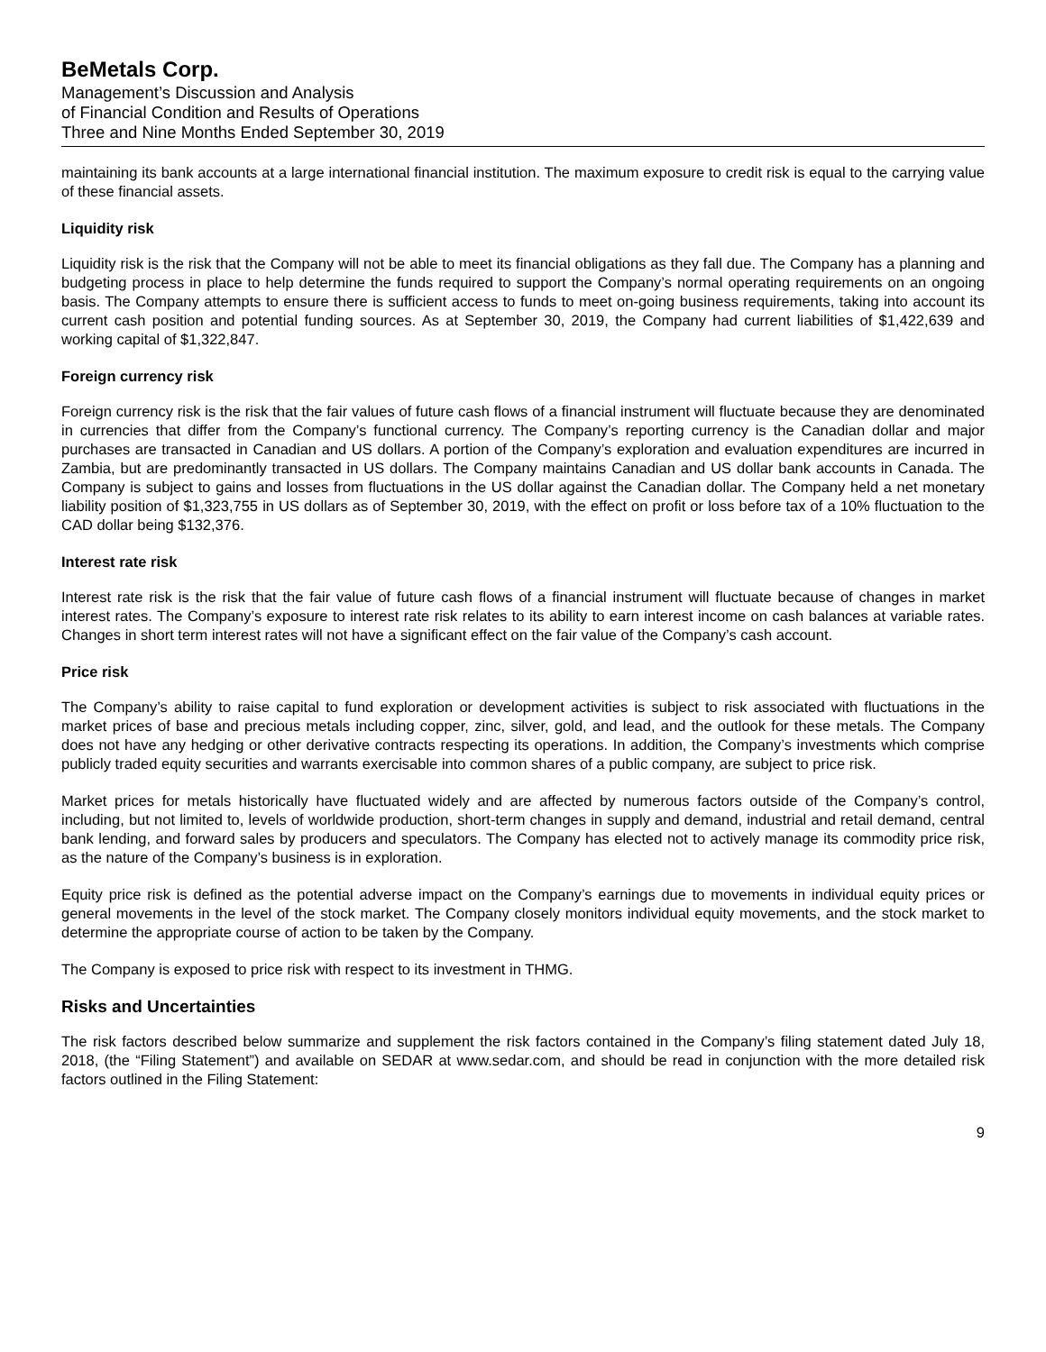BeMetals Corp.
Management’s Discussion and Analysis
of Financial Condition and Results of Operations
Three and Nine Months Ended September 30, 2019
maintaining its bank accounts at a large international financial institution. The maximum exposure to credit risk is equal to the carrying value of these financial assets.
Liquidity risk
Liquidity risk is the risk that the Company will not be able to meet its financial obligations as they fall due. The Company has a planning and budgeting process in place to help determine the funds required to support the Company’s normal operating requirements on an ongoing basis. The Company attempts to ensure there is sufficient access to funds to meet on-going business requirements, taking into account its current cash position and potential funding sources. As at September 30, 2019, the Company had current liabilities of $1,422,639 and working capital of $1,322,847.
Foreign currency risk
Foreign currency risk is the risk that the fair values of future cash flows of a financial instrument will fluctuate because they are denominated in currencies that differ from the Company’s functional currency. The Company’s reporting currency is the Canadian dollar and major purchases are transacted in Canadian and US dollars. A portion of the Company’s exploration and evaluation expenditures are incurred in Zambia, but are predominantly transacted in US dollars. The Company maintains Canadian and US dollar bank accounts in Canada. The Company is subject to gains and losses from fluctuations in the US dollar against the Canadian dollar. The Company held a net monetary liability position of $1,323,755 in US dollars as of September 30, 2019, with the effect on profit or loss before tax of a 10% fluctuation to the CAD dollar being $132,376.
Interest rate risk
Interest rate risk is the risk that the fair value of future cash flows of a financial instrument will fluctuate because of changes in market interest rates. The Company’s exposure to interest rate risk relates to its ability to earn interest income on cash balances at variable rates. Changes in short term interest rates will not have a significant effect on the fair value of the Company’s cash account.
Price risk
The Company’s ability to raise capital to fund exploration or development activities is subject to risk associated with fluctuations in the market prices of base and precious metals including copper, zinc, silver, gold, and lead, and the outlook for these metals. The Company does not have any hedging or other derivative contracts respecting its operations. In addition, the Company’s investments which comprise publicly traded equity securities and warrants exercisable into common shares of a public company, are subject to price risk.
Market prices for metals historically have fluctuated widely and are affected by numerous factors outside of the Company’s control, including, but not limited to, levels of worldwide production, short-term changes in supply and demand, industrial and retail demand, central bank lending, and forward sales by producers and speculators. The Company has elected not to actively manage its commodity price risk, as the nature of the Company’s business is in exploration.
Equity price risk is defined as the potential adverse impact on the Company’s earnings due to movements in individual equity prices or general movements in the level of the stock market. The Company closely monitors individual equity movements, and the stock market to determine the appropriate course of action to be taken by the Company.
The Company is exposed to price risk with respect to its investment in THMG.
Risks and Uncertainties
The risk factors described below summarize and supplement the risk factors contained in the Company’s filing statement dated July 18, 2018, (the “Filing Statement”) and available on SEDAR at www.sedar.com, and should be read in conjunction with the more detailed risk factors outlined in the Filing Statement:
9